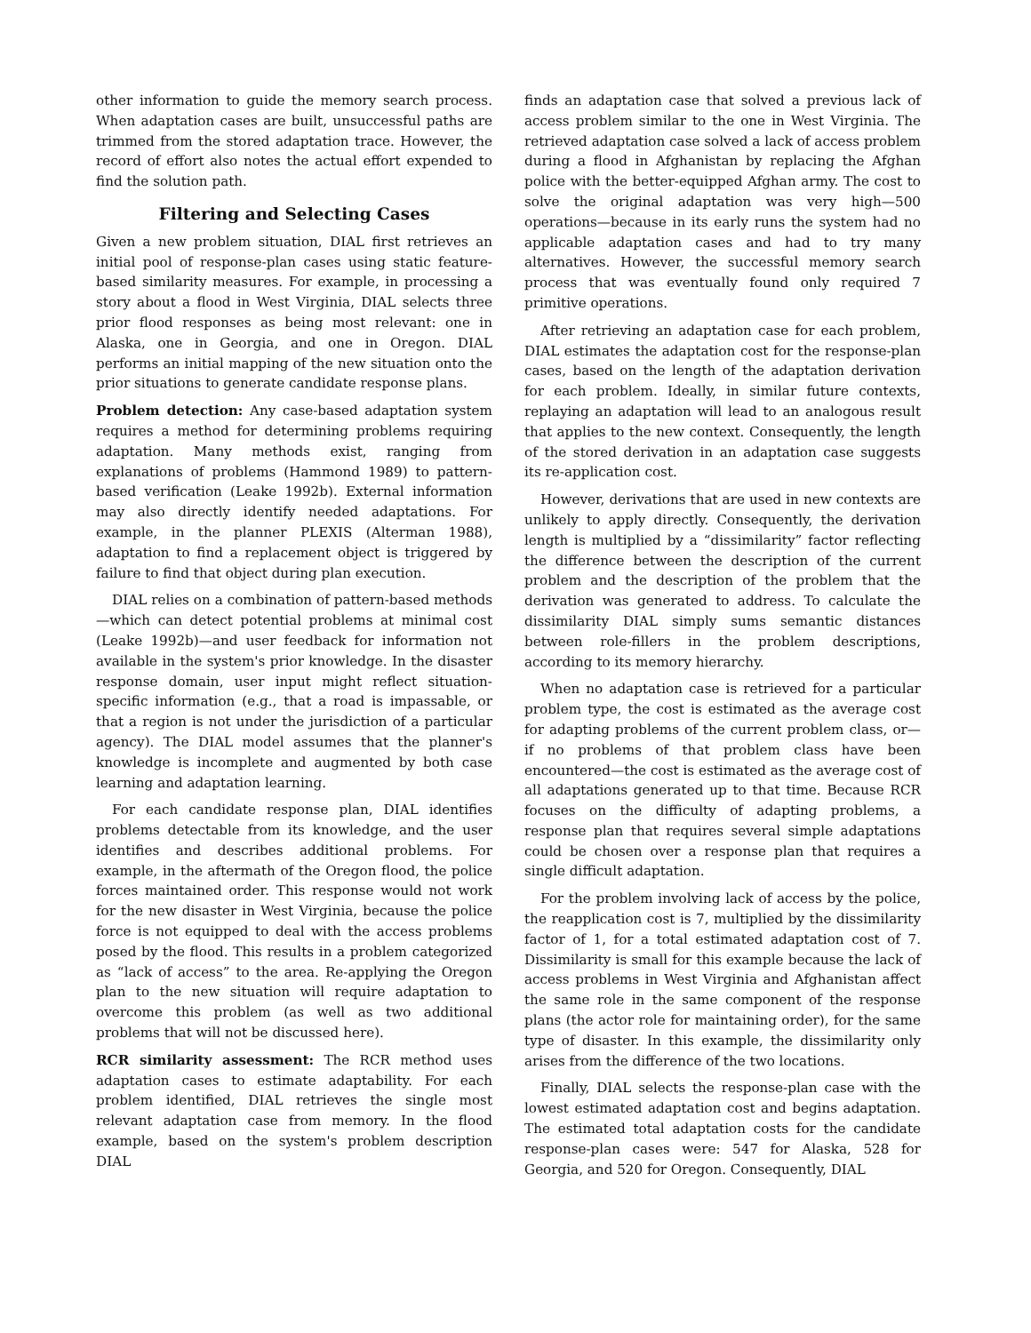other information to guide the memory search process. When adaptation cases are built, unsuccessful paths are trimmed from the stored adaptation trace. However, the record of effort also notes the actual effort expended to find the solution path.
Filtering and Selecting Cases
Given a new problem situation, DIAL first retrieves an initial pool of response-plan cases using static feature-based similarity measures. For example, in processing a story about a flood in West Virginia, DIAL selects three prior flood responses as being most relevant: one in Alaska, one in Georgia, and one in Oregon. DIAL performs an initial mapping of the new situation onto the prior situations to generate candidate response plans.
Problem detection: Any case-based adaptation system requires a method for determining problems requiring adaptation. Many methods exist, ranging from explanations of problems (Hammond 1989) to pattern-based verification (Leake 1992b). External information may also directly identify needed adaptations. For example, in the planner PLEXIS (Alterman 1988), adaptation to find a replacement object is triggered by failure to find that object during plan execution.
DIAL relies on a combination of pattern-based methods—which can detect potential problems at minimal cost (Leake 1992b)—and user feedback for information not available in the system's prior knowledge. In the disaster response domain, user input might reflect situation-specific information (e.g., that a road is impassable, or that a region is not under the jurisdiction of a particular agency). The DIAL model assumes that the planner's knowledge is incomplete and augmented by both case learning and adaptation learning.
For each candidate response plan, DIAL identifies problems detectable from its knowledge, and the user identifies and describes additional problems. For example, in the aftermath of the Oregon flood, the police forces maintained order. This response would not work for the new disaster in West Virginia, because the police force is not equipped to deal with the access problems posed by the flood. This results in a problem categorized as “lack of access” to the area. Re-applying the Oregon plan to the new situation will require adaptation to overcome this problem (as well as two additional problems that will not be discussed here).
RCR similarity assessment: The RCR method uses adaptation cases to estimate adaptability. For each problem identified, DIAL retrieves the single most relevant adaptation case from memory. In the flood example, based on the system's problem description DIAL
finds an adaptation case that solved a previous lack of access problem similar to the one in West Virginia. The retrieved adaptation case solved a lack of access problem during a flood in Afghanistan by replacing the Afghan police with the better-equipped Afghan army. The cost to solve the original adaptation was very high—500 operations—because in its early runs the system had no applicable adaptation cases and had to try many alternatives. However, the successful memory search process that was eventually found only required 7 primitive operations.
After retrieving an adaptation case for each problem, DIAL estimates the adaptation cost for the response-plan cases, based on the length of the adaptation derivation for each problem. Ideally, in similar future contexts, replaying an adaptation will lead to an analogous result that applies to the new context. Consequently, the length of the stored derivation in an adaptation case suggests its re-application cost.
However, derivations that are used in new contexts are unlikely to apply directly. Consequently, the derivation length is multiplied by a “dissimilarity” factor reflecting the difference between the description of the current problem and the description of the problem that the derivation was generated to address. To calculate the dissimilarity DIAL simply sums semantic distances between role-fillers in the problem descriptions, according to its memory hierarchy.
When no adaptation case is retrieved for a particular problem type, the cost is estimated as the average cost for adapting problems of the current problem class, or—if no problems of that problem class have been encountered—the cost is estimated as the average cost of all adaptations generated up to that time. Because RCR focuses on the difficulty of adapting problems, a response plan that requires several simple adaptations could be chosen over a response plan that requires a single difficult adaptation.
For the problem involving lack of access by the police, the reapplication cost is 7, multiplied by the dissimilarity factor of 1, for a total estimated adaptation cost of 7. Dissimilarity is small for this example because the lack of access problems in West Virginia and Afghanistan affect the same role in the same component of the response plans (the actor role for maintaining order), for the same type of disaster. In this example, the dissimilarity only arises from the difference of the two locations.
Finally, DIAL selects the response-plan case with the lowest estimated adaptation cost and begins adaptation. The estimated total adaptation costs for the candidate response-plan cases were: 547 for Alaska, 528 for Georgia, and 520 for Oregon. Consequently, DIAL